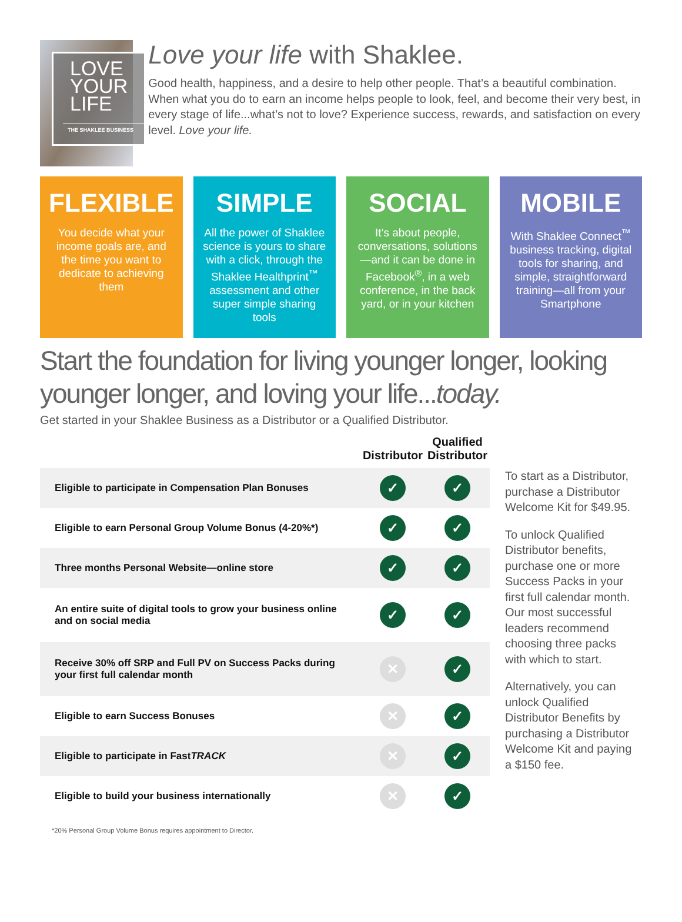LOVE
YOUR
LIFE
THE SHAKLEE BUSINESS
Love your life with Shaklee.
Good health, happiness, and a desire to help other people. That’s a beautiful combination. When what you do to earn an income helps people to look, feel, and become their very best, in every stage of life...what’s not to love? Experience success, rewards, and satisfaction on every level. Love your life.
FLEXIBLE
You decide what your income goals are, and the time you want to dedicate to achieving them
SIMPLE
All the power of Shaklee science is yours to share with a click, through the Shaklee Healthprint<sup>™</sup> assessment and other super simple sharing tools
SOCIAL
It’s about people, conversations, solutions—and it can be done in Facebook<sup>®</sup>, in a web conference, in the back yard, or in your kitchen
MOBILE
With Shaklee Connect<sup>™</sup> business tracking, digital tools for sharing, and simple, straightforward training—all from your Smartphone
Start the foundation for living younger longer, looking younger longer, and loving your life...today.
Get started in your Shaklee Business as a Distributor or a Qualified Distributor.
| | Distributor | Qualified Distributor |
| --- | --- | --- |
| Eligible to participate in Compensation Plan Bonuses | ✓ | ✓ |
| Eligible to earn Personal Group Volume Bonus (4-20%*) | ✓ | ✓ |
| Three months Personal Website—online store | ✓ | ✓ |
| An entire suite of digital tools to grow your business online and on social media | ✓ | ✓ |
| Receive 30% off SRP and Full PV on Success Packs during your first full calendar month | ✕ | ✓ |
| Eligible to earn Success Bonuses | ✕ | ✓ |
| Eligible to participate in Fast TRACK | ✕ | ✓ |
| Eligible to build your business internationally | ✕ | ✓ |
To start as a Distributor, purchase a Distributor Welcome Kit for $49.95.
To unlock Qualified Distributor benefits, purchase one or more Success Packs in your first full calendar month. Our most successful leaders recommend choosing three packs with which to start.
Alternatively, you can unlock Qualified Distributor Benefits by purchasing a Distributor Welcome Kit and paying a $150 fee.
*20% Personal Group Volume Bonus requires appointment to Director.